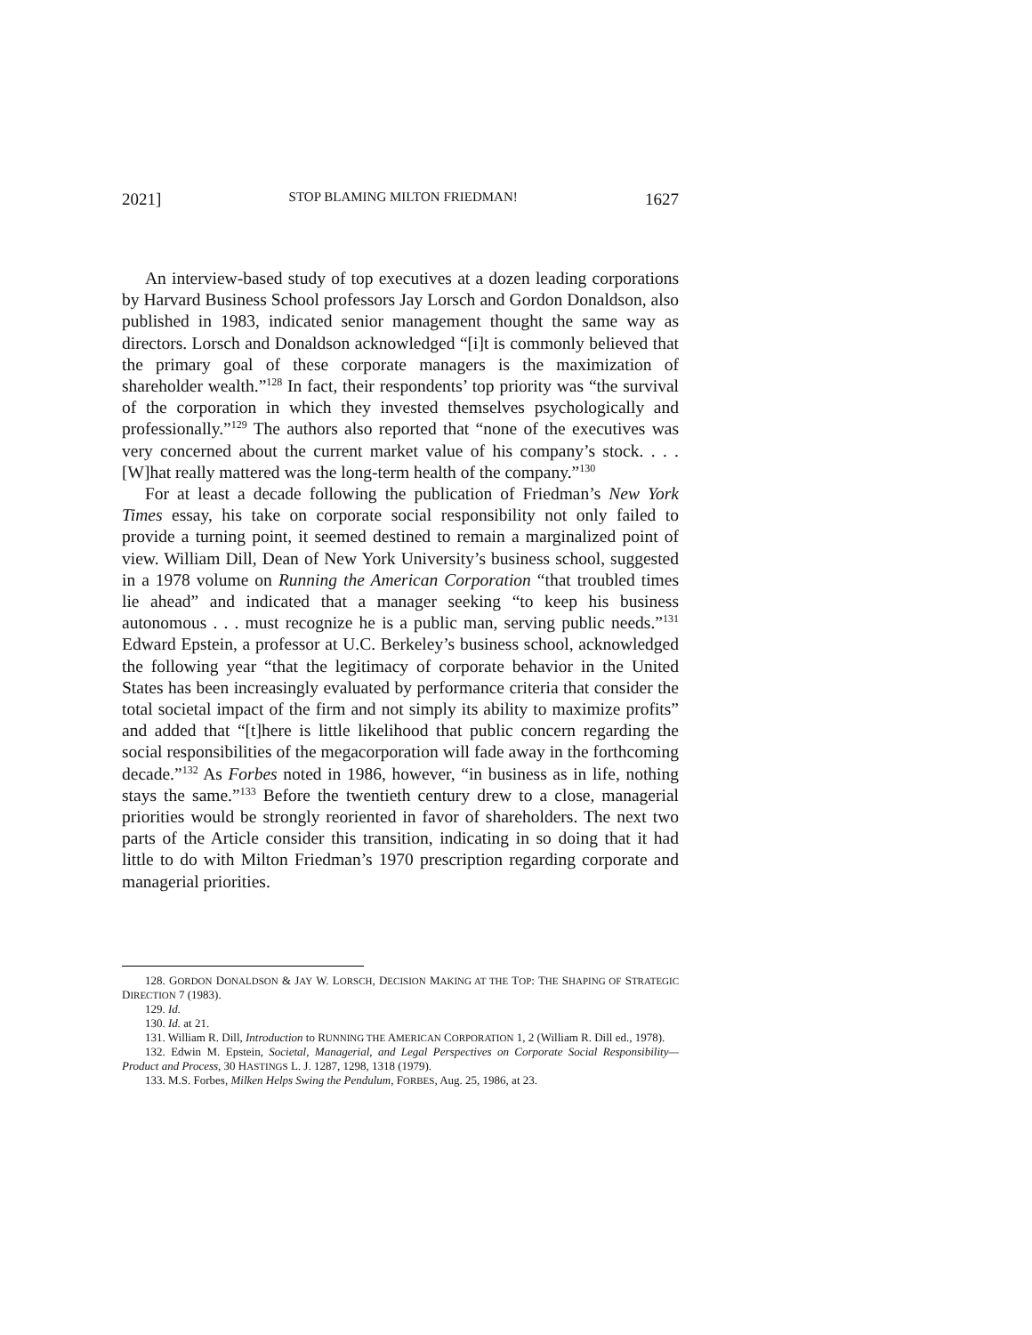2021] STOP BLAMING MILTON FRIEDMAN! 1627
An interview-based study of top executives at a dozen leading corporations by Harvard Business School professors Jay Lorsch and Gordon Donaldson, also published in 1983, indicated senior management thought the same way as directors. Lorsch and Donaldson acknowledged “[i]t is commonly believed that the primary goal of these corporate managers is the maximization of shareholder wealth.”<sup>128</sup> In fact, their respondents’ top priority was “the survival of the corporation in which they invested themselves psychologically and professionally.”<sup>129</sup> The authors also reported that “none of the executives was very concerned about the current market value of his company’s stock. . . . [W]hat really mattered was the long-term health of the company.”<sup>130</sup>
For at least a decade following the publication of Friedman’s New York Times essay, his take on corporate social responsibility not only failed to provide a turning point, it seemed destined to remain a marginalized point of view. William Dill, Dean of New York University’s business school, suggested in a 1978 volume on Running the American Corporation “that troubled times lie ahead” and indicated that a manager seeking “to keep his business autonomous . . . must recognize he is a public man, serving public needs.”<sup>131</sup> Edward Epstein, a professor at U.C. Berkeley’s business school, acknowledged the following year “that the legitimacy of corporate behavior in the United States has been increasingly evaluated by performance criteria that consider the total societal impact of the firm and not simply its ability to maximize profits” and added that “[t]here is little likelihood that public concern regarding the social responsibilities of the megacorporation will fade away in the forthcoming decade.”<sup>132</sup> As Forbes noted in 1986, however, “in business as in life, nothing stays the same.”<sup>133</sup> Before the twentieth century drew to a close, managerial priorities would be strongly reoriented in favor of shareholders. The next two parts of the Article consider this transition, indicating in so doing that it had little to do with Milton Friedman’s 1970 prescription regarding corporate and managerial priorities.
128. GORDON DONALDSON & JAY W. LORSCH, DECISION MAKING AT THE TOP: THE SHAPING OF STRATEGIC DIRECTION 7 (1983).
129. Id.
130. Id. at 21.
131. William R. Dill, Introduction to RUNNING THE AMERICAN CORPORATION 1, 2 (William R. Dill ed., 1978).
132. Edwin M. Epstein, Societal, Managerial, and Legal Perspectives on Corporate Social Responsibility—Product and Process, 30 HASTINGS L. J. 1287, 1298, 1318 (1979).
133. M.S. Forbes, Milken Helps Swing the Pendulum, FORBES, Aug. 25, 1986, at 23.